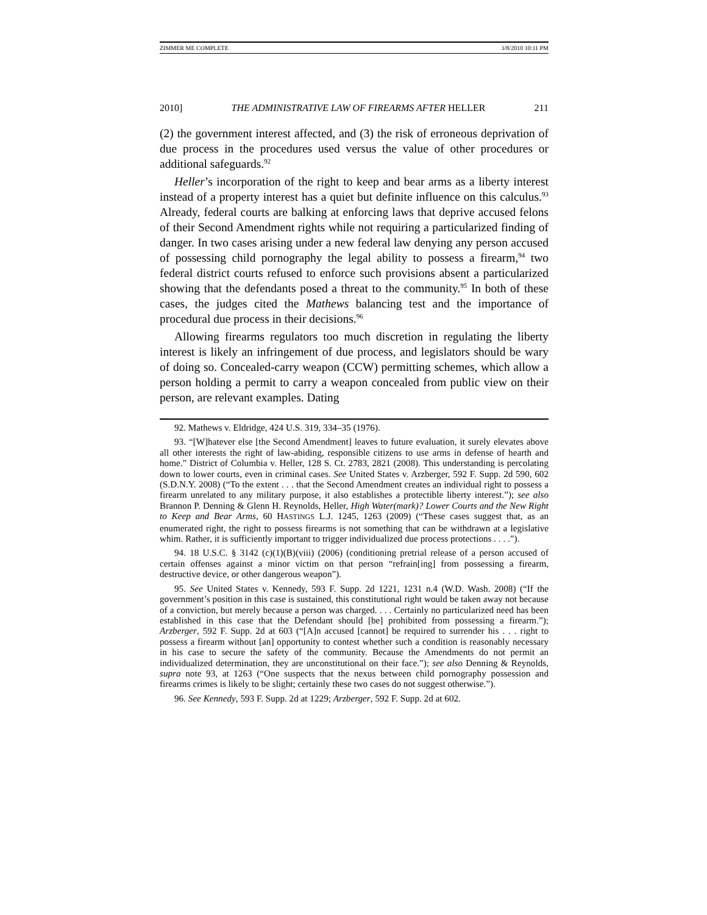ZIMMER ME COMPLETE 3/8/2010 10:11 PM
2010] THE ADMINISTRATIVE LAW OF FIREARMS AFTER HELLER 211
(2) the government interest affected, and (3) the risk of erroneous deprivation of due process in the procedures used versus the value of other procedures or additional safeguards.<sup>92</sup>
Heller’s incorporation of the right to keep and bear arms as a liberty interest instead of a property interest has a quiet but definite influence on this calculus.<sup>93</sup> Already, federal courts are balking at enforcing laws that deprive accused felons of their Second Amendment rights while not requiring a particularized finding of danger. In two cases arising under a new federal law denying any person accused of possessing child pornography the legal ability to possess a firearm,<sup>94</sup> two federal district courts refused to enforce such provisions absent a particularized showing that the defendants posed a threat to the community.<sup>95</sup> In both of these cases, the judges cited the Mathews balancing test and the importance of procedural due process in their decisions.<sup>96</sup>
Allowing firearms regulators too much discretion in regulating the liberty interest is likely an infringement of due process, and legislators should be wary of doing so. Concealed-carry weapon (CCW) permitting schemes, which allow a person holding a permit to carry a weapon concealed from public view on their person, are relevant examples. Dating
92. Mathews v. Eldridge, 424 U.S. 319, 334–35 (1976).
93. “[W]hatever else [the Second Amendment] leaves to future evaluation, it surely elevates above all other interests the right of law-abiding, responsible citizens to use arms in defense of hearth and home.” District of Columbia v. Heller, 128 S. Ct. 2783, 2821 (2008). This understanding is percolating down to lower courts, even in criminal cases. See United States v. Arzberger, 592 F. Supp. 2d 590, 602 (S.D.N.Y. 2008) (“To the extent . . . that the Second Amendment creates an individual right to possess a firearm unrelated to any military purpose, it also establishes a protectible liberty interest.”); see also Brannon P. Denning & Glenn H. Reynolds, Heller, High Water(mark)? Lower Courts and the New Right to Keep and Bear Arms, 60 HASTINGS L.J. 1245, 1263 (2009) (“These cases suggest that, as an enumerated right, the right to possess firearms is not something that can be withdrawn at a legislative whim. Rather, it is sufficiently important to trigger individualized due process protections . . . .”).
94. 18 U.S.C. § 3142 (c)(1)(B)(viii) (2006) (conditioning pretrial release of a person accused of certain offenses against a minor victim on that person “refrain[ing] from possessing a firearm, destructive device, or other dangerous weapon”).
95. See United States v. Kennedy, 593 F. Supp. 2d 1221, 1231 n.4 (W.D. Wash. 2008) (“If the government’s position in this case is sustained, this constitutional right would be taken away not because of a conviction, but merely because a person was charged. . . . Certainly no particularized need has been established in this case that the Defendant should [be] prohibited from possessing a firearm.”); Arzberger, 592 F. Supp. 2d at 603 (“[A]n accused [cannot] be required to surrender his . . . right to possess a firearm without [an] opportunity to contest whether such a condition is reasonably necessary in his case to secure the safety of the community. Because the Amendments do not permit an individualized determination, they are unconstitutional on their face.”); see also Denning & Reynolds, supra note 93, at 1263 (“One suspects that the nexus between child pornography possession and firearms crimes is likely to be slight; certainly these two cases do not suggest otherwise.”).
96. See Kennedy, 593 F. Supp. 2d at 1229; Arzberger, 592 F. Supp. 2d at 602.